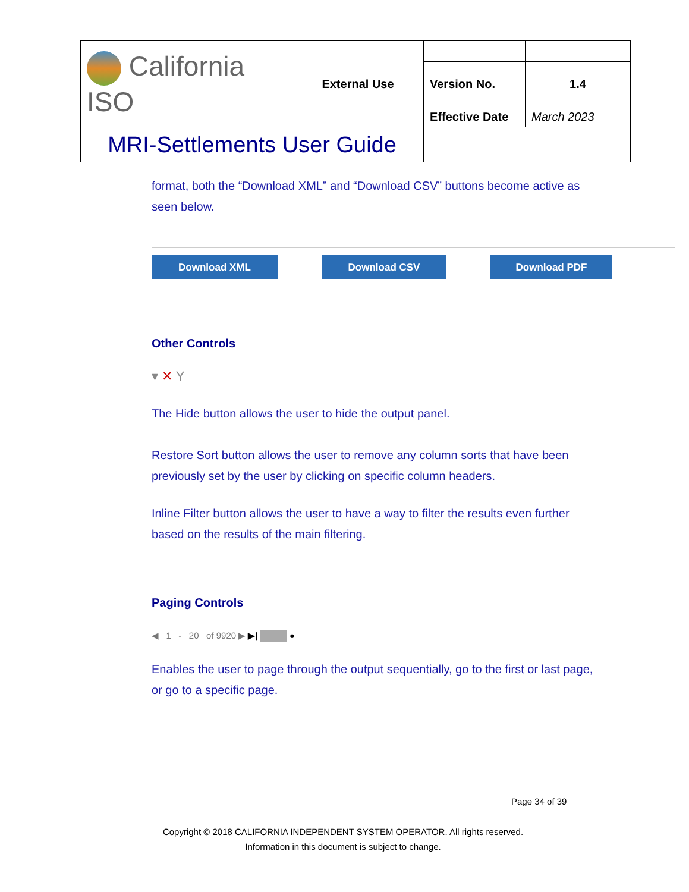| California ISO | External Use | | |
| | | Version No. | 1.4 |
| | | Effective Date | March 2023 |
| MRI-Settlements User Guide | | | |
format, both the “Download XML” and “Download CSV” buttons become active as seen below.
Download XML Download CSV Download PDF
Other Controls
▾ ✕ Y
The Hide button allows the user to hide the output panel.
Restore Sort button allows the user to remove any column sorts that have been previously set by the user by clicking on specific column headers.
Inline Filter button allows the user to have a way to filter the results even further based on the results of the main filtering.
Paging Controls
◀ 1 - 20 of 9920 ▶ ▶| ●
Enables the user to page through the output sequentially, go to the first or last page, or go to a specific page.
Page 34 of 39
Copyright © 2018 CALIFORNIA INDEPENDENT SYSTEM OPERATOR. All rights reserved.
Information in this document is subject to change.